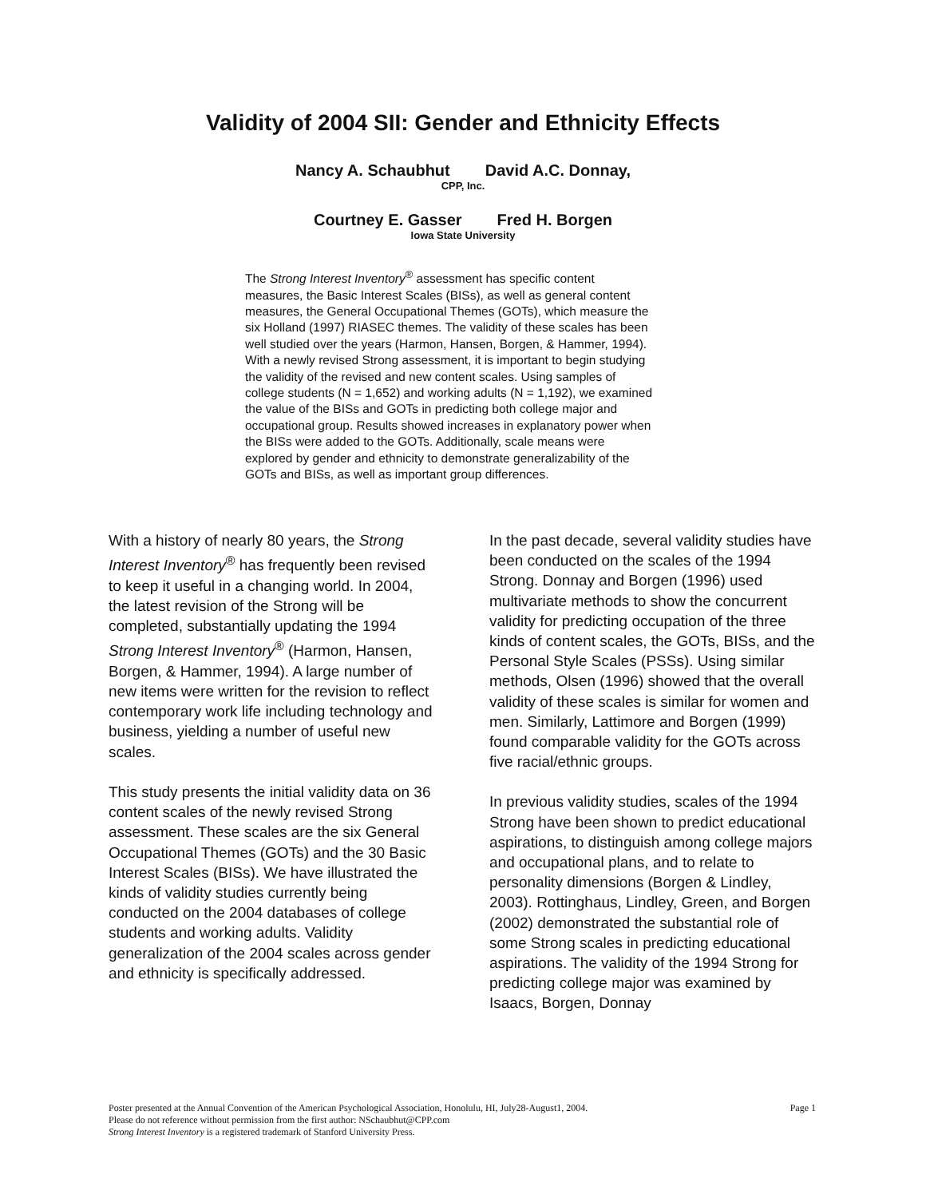Validity of 2004 SII: Gender and Ethnicity Effects
Nancy A. Schaubhut David A.C. Donnay,
CPP, Inc.
Courtney E. Gasser Fred H. Borgen
Iowa State University
The Strong Interest Inventory<sup>®</sup> assessment has specific content measures, the Basic Interest Scales (BISs), as well as general content measures, the General Occupational Themes (GOTs), which measure the six Holland (1997) RIASEC themes. The validity of these scales has been well studied over the years (Harmon, Hansen, Borgen, & Hammer, 1994). With a newly revised Strong assessment, it is important to begin studying the validity of the revised and new content scales. Using samples of college students (N = 1,652) and working adults (N = 1,192), we examined the value of the BISs and GOTs in predicting both college major and occupational group. Results showed increases in explanatory power when the BISs were added to the GOTs. Additionally, scale means were explored by gender and ethnicity to demonstrate generalizability of the GOTs and BISs, as well as important group differences.
With a history of nearly 80 years, the Strong Interest Inventory<sup>®</sup> has frequently been revised to keep it useful in a changing world. In 2004, the latest revision of the Strong will be completed, substantially updating the 1994 Strong Interest Inventory<sup>®</sup> (Harmon, Hansen, Borgen, & Hammer, 1994). A large number of new items were written for the revision to reflect contemporary work life including technology and business, yielding a number of useful new scales.
This study presents the initial validity data on 36 content scales of the newly revised Strong assessment. These scales are the six General Occupational Themes (GOTs) and the 30 Basic Interest Scales (BISs). We have illustrated the kinds of validity studies currently being conducted on the 2004 databases of college students and working adults. Validity generalization of the 2004 scales across gender and ethnicity is specifically addressed.
In the past decade, several validity studies have been conducted on the scales of the 1994 Strong. Donnay and Borgen (1996) used multivariate methods to show the concurrent validity for predicting occupation of the three kinds of content scales, the GOTs, BISs, and the Personal Style Scales (PSSs). Using similar methods, Olsen (1996) showed that the overall validity of these scales is similar for women and men. Similarly, Lattimore and Borgen (1999) found comparable validity for the GOTs across five racial/ethnic groups.
In previous validity studies, scales of the 1994 Strong have been shown to predict educational aspirations, to distinguish among college majors and occupational plans, and to relate to personality dimensions (Borgen & Lindley, 2003). Rottinghaus, Lindley, Green, and Borgen (2002) demonstrated the substantial role of some Strong scales in predicting educational aspirations. The validity of the 1994 Strong for predicting college major was examined by Isaacs, Borgen, Donnay
Page 1 Poster presented at the Annual Convention of the American Psychological Association, Honolulu, HI, July28-August1, 2004.
Please do not reference without permission from the first author: NSchaubhut@CPP.com
Strong Interest Inventory is a registered trademark of Stanford University Press.